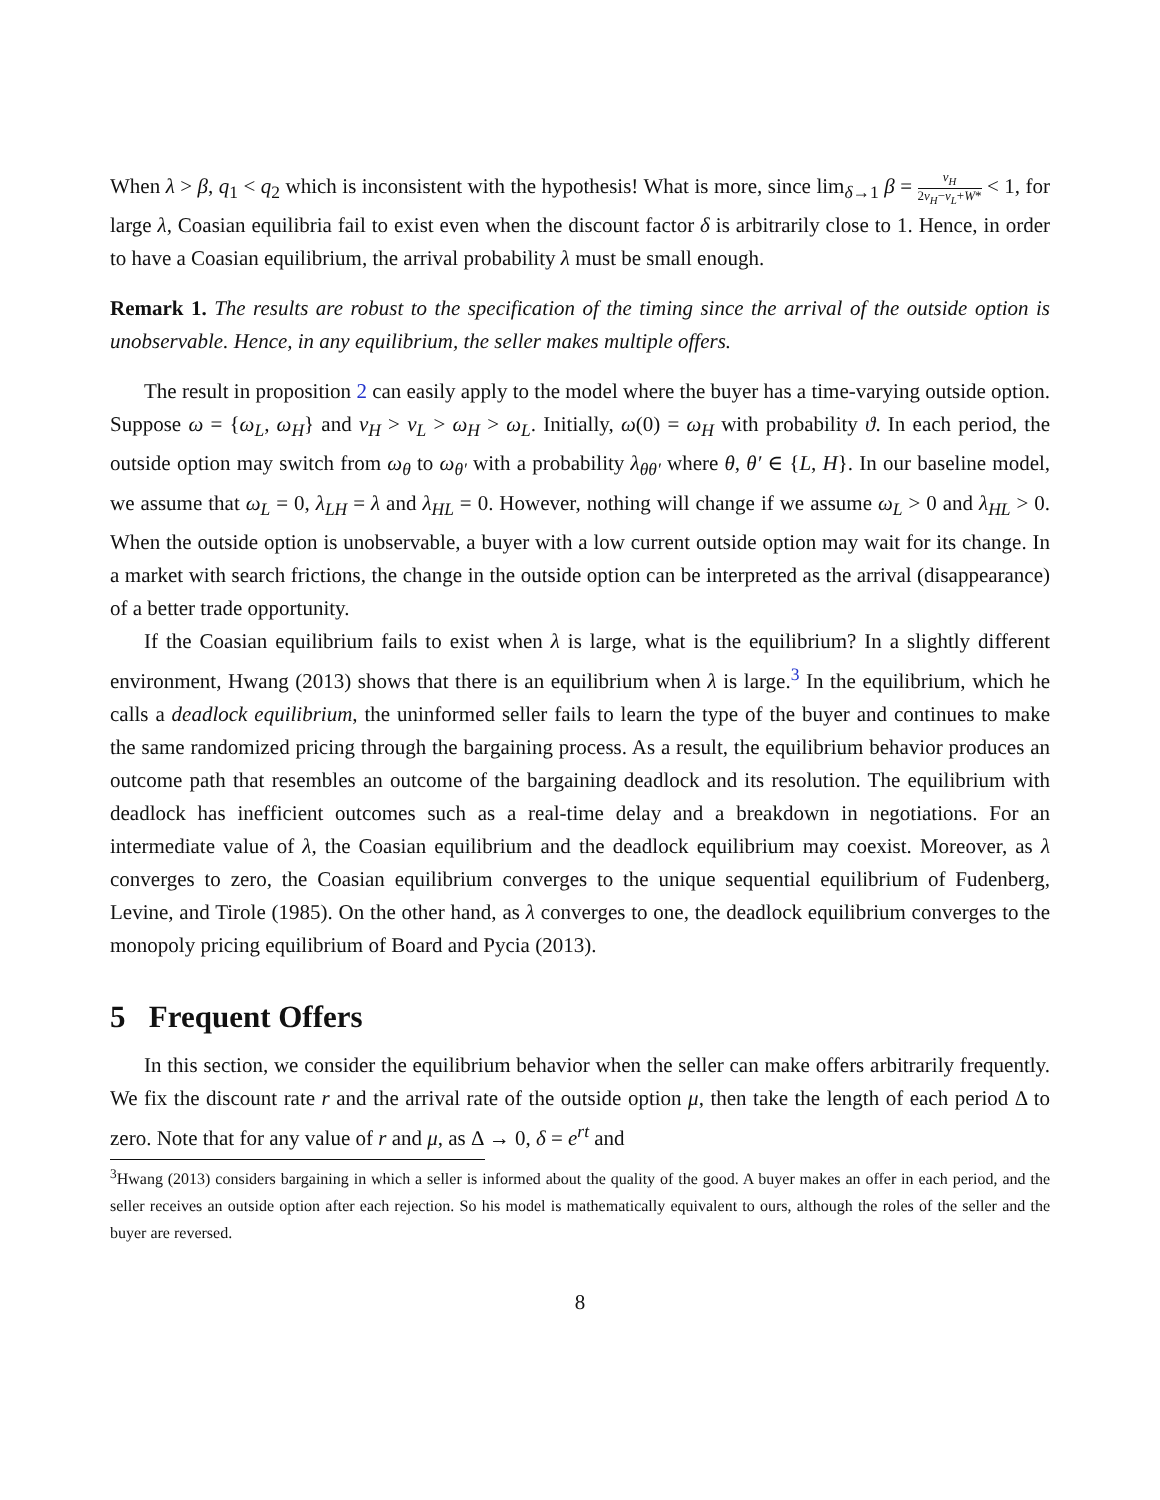When λ > β, q<sub>1</sub> < q<sub>2</sub> which is inconsistent with the hypothesis! What is more, since lim<sub>δ→1</sub> β = v<sub>H</sub> 2v<sub>H</sub>−v<sub>L</sub>+W* < 1, for large λ, Coasian equilibria fail to exist even when the discount factor δ is arbitrarily close to 1. Hence, in order to have a Coasian equilibrium, the arrival probability λ must be small enough.
Remark 1. The results are robust to the specification of the timing since the arrival of the outside option is unobservable. Hence, in any equilibrium, the seller makes multiple offers.
The result in proposition 2 can easily apply to the model where the buyer has a time-varying outside option. Suppose ω = {ω<sub>L</sub>, ω<sub>H</sub>} and v<sub>H</sub> > v<sub>L</sub> > ω<sub>H</sub> > ω<sub>L</sub>. Initially, ω(0) = ω<sub>H</sub> with probability ϑ. In each period, the outside option may switch from ω<sub>θ</sub> to ω<sub>θ′</sub> with a probability λ<sub>θθ′</sub> where θ, θ′ ∈ {L, H}. In our baseline model, we assume that ω<sub>L</sub> = 0, λ<sub>LH</sub> = λ and λ<sub>HL</sub> = 0. However, nothing will change if we assume ω<sub>L</sub> > 0 and λ<sub>HL</sub> > 0. When the outside option is unobservable, a buyer with a low current outside option may wait for its change. In a market with search frictions, the change in the outside option can be interpreted as the arrival (disappearance) of a better trade opportunity.
If the Coasian equilibrium fails to exist when λ is large, what is the equilibrium? In a slightly different environment, Hwang (2013) shows that there is an equilibrium when λ is large.<sup>3</sup> In the equilibrium, which he calls a deadlock equilibrium, the uninformed seller fails to learn the type of the buyer and continues to make the same randomized pricing through the bargaining process. As a result, the equilibrium behavior produces an outcome path that resembles an outcome of the bargaining deadlock and its resolution. The equilibrium with deadlock has inefficient outcomes such as a real-time delay and a breakdown in negotiations. For an intermediate value of λ, the Coasian equilibrium and the deadlock equilibrium may coexist. Moreover, as λ converges to zero, the Coasian equilibrium converges to the unique sequential equilibrium of Fudenberg, Levine, and Tirole (1985). On the other hand, as λ converges to one, the deadlock equilibrium converges to the monopoly pricing equilibrium of Board and Pycia (2013).
5 Frequent Offers
In this section, we consider the equilibrium behavior when the seller can make offers arbitrarily frequently. We fix the discount rate r and the arrival rate of the outside option μ, then take the length of each period Δ to zero. Note that for any value of r and μ, as Δ → 0, δ = e<sup>rt</sup> and
<sup>3</sup> Hwang (2013) considers bargaining in which a seller is informed about the quality of the good. A buyer makes an offer in each period, and the seller receives an outside option after each rejection. So his model is mathematically equivalent to ours, although the roles of the seller and the buyer are reversed.
8